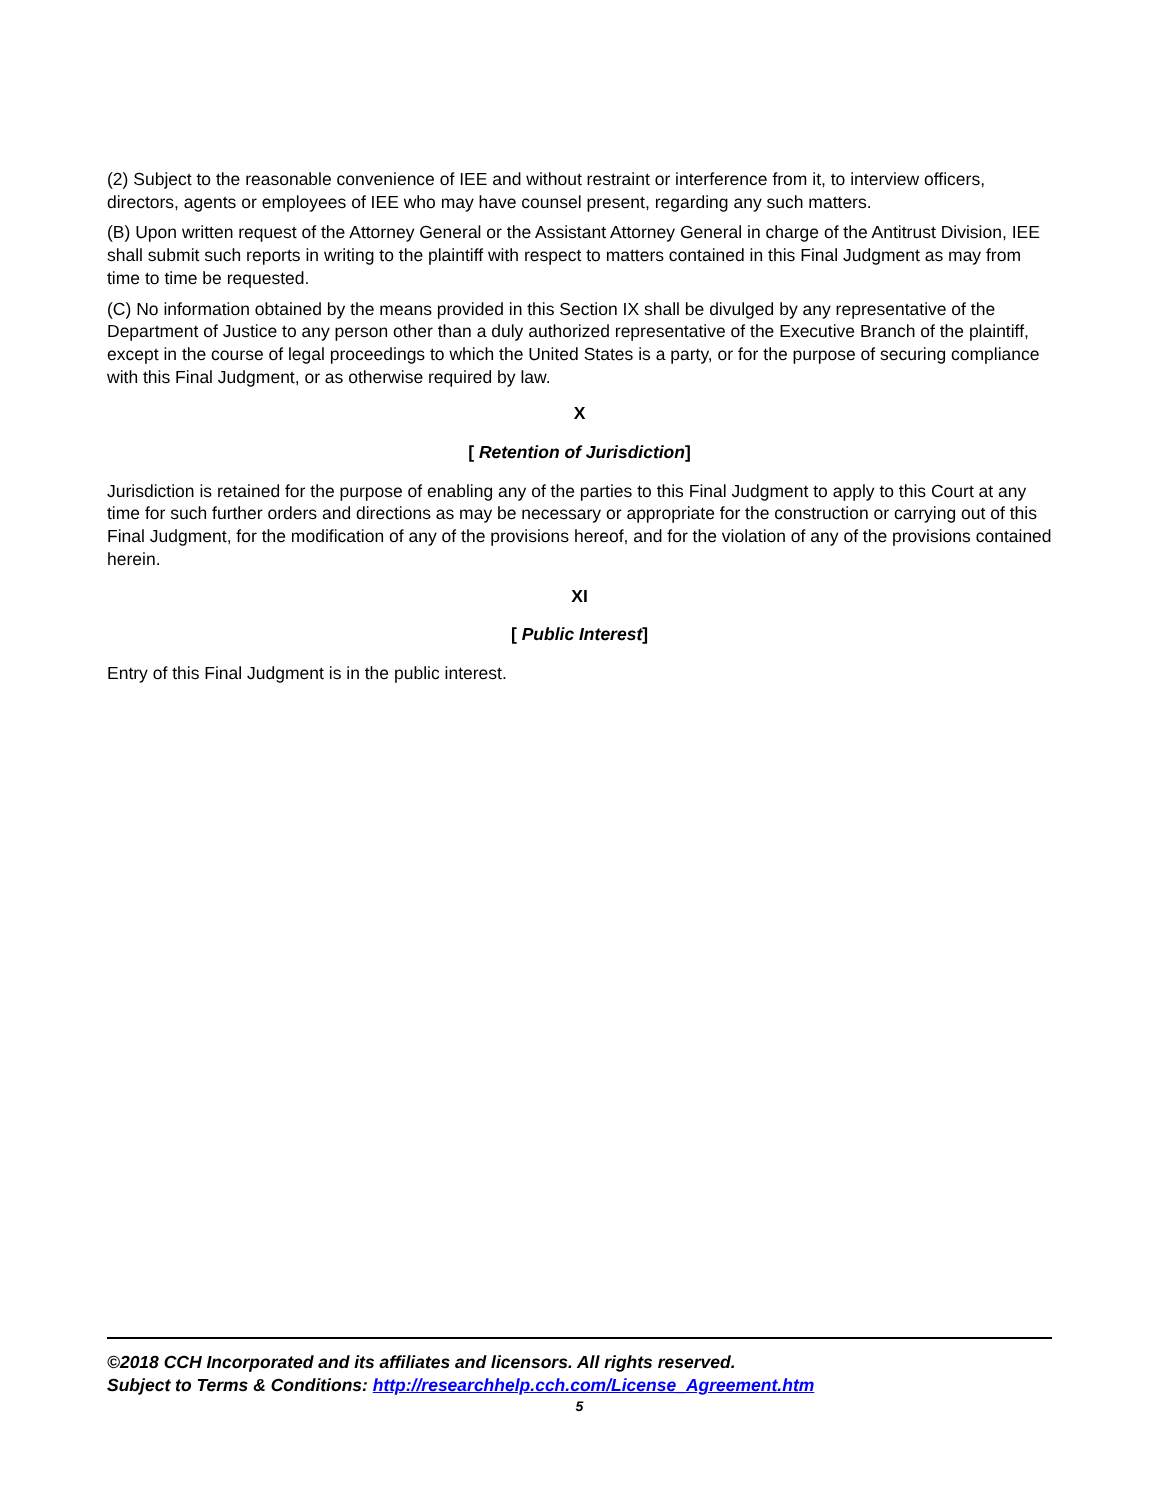(2) Subject to the reasonable convenience of IEE and without restraint or interference from it, to interview officers, directors, agents or employees of IEE who may have counsel present, regarding any such matters.
(B) Upon written request of the Attorney General or the Assistant Attorney General in charge of the Antitrust Division, IEE shall submit such reports in writing to the plaintiff with respect to matters contained in this Final Judgment as may from time to time be requested.
(C) No information obtained by the means provided in this Section IX shall be divulged by any representative of the Department of Justice to any person other than a duly authorized representative of the Executive Branch of the plaintiff, except in the course of legal proceedings to which the United States is a party, or for the purpose of securing compliance with this Final Judgment, or as otherwise required by law.
X
[ Retention of Jurisdiction]
Jurisdiction is retained for the purpose of enabling any of the parties to this Final Judgment to apply to this Court at any time for such further orders and directions as may be necessary or appropriate for the construction or carrying out of this Final Judgment, for the modification of any of the provisions hereof, and for the violation of any of the provisions contained herein.
XI
[ Public Interest]
Entry of this Final Judgment is in the public interest.
©2018 CCH Incorporated and its affiliates and licensors. All rights reserved.
Subject to Terms & Conditions: http://researchhelp.cch.com/License_Agreement.htm
5